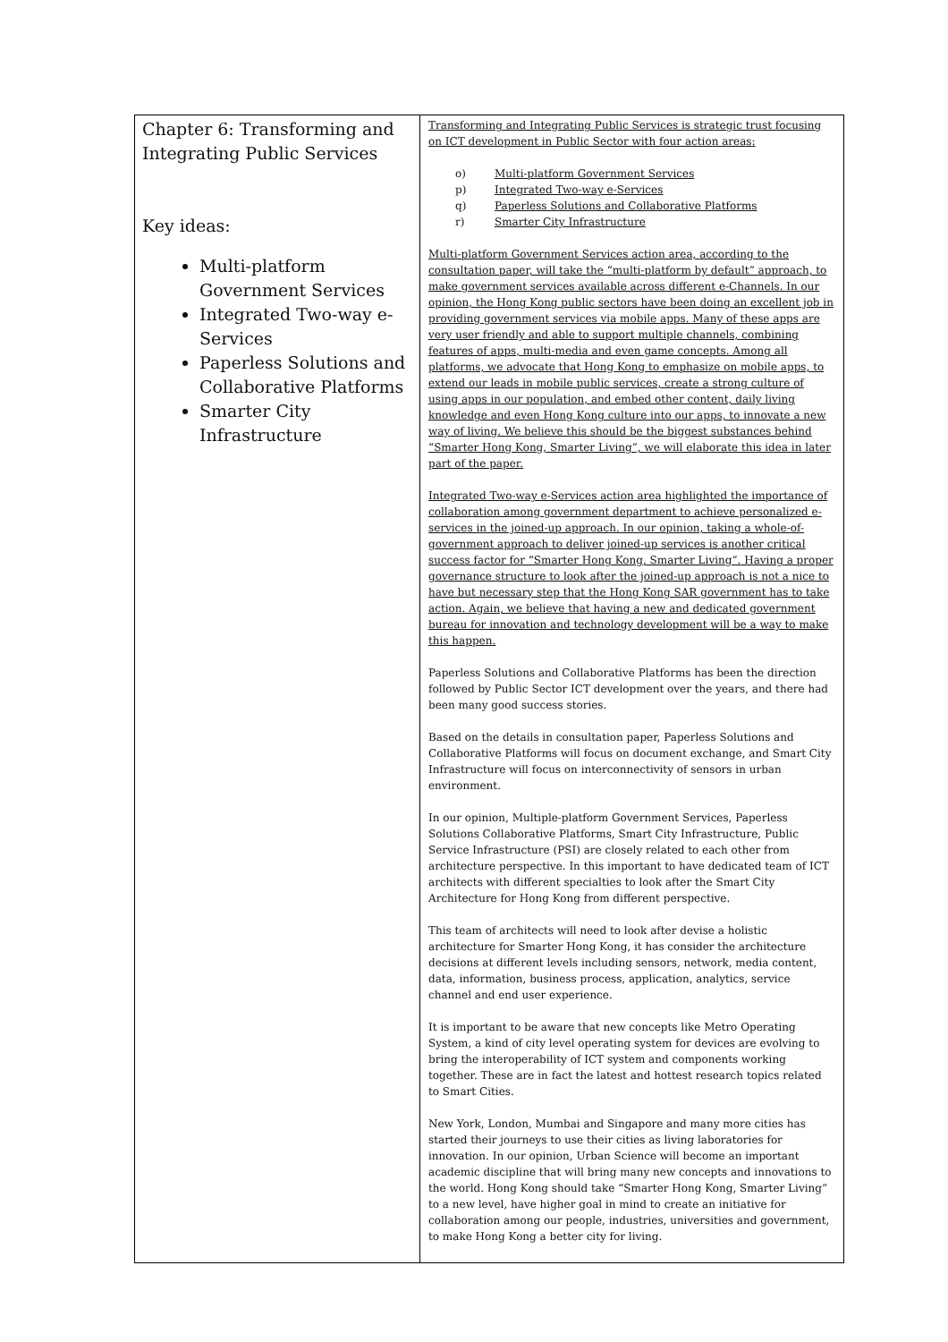| Chapter 6: Transforming and Integrating Public Services Key ideas: Multi-platform Government Services Integrated Two-way e-Services Paperless Solutions and Collaborative Platforms Smarter City Infrastructure | Transforming and Integrating Public Services is strategic trust focusing on ICT development in Public Sector with four action areas: o) Multi-platform Government Services p) Integrated Two-way e-Services q) Paperless Solutions and Collaborative Platforms r) Smarter City Infrastructure Multi-platform Government Services action area, according to the consultation paper, will take the “multi-platform by default” approach, to make government services available across different e-Channels. In our opinion, the Hong Kong public sectors have been doing an excellent job in providing government services via mobile apps. Many of these apps are very user friendly and able to support multiple channels, combining features of apps, multi-media and even game concepts. Among all platforms, we advocate that Hong Kong to emphasize on mobile apps, to extend our leads in mobile public services, create a strong culture of using apps in our population, and embed other content, daily living knowledge and even Hong Kong culture into our apps, to innovate a new way of living. We believe this should be the biggest substances behind “Smarter Hong Kong, Smarter Living”, we will elaborate this idea in later part of the paper. Integrated Two-way e-Services action area highlighted the importance of collaboration among government department to achieve personalized e-services in the joined-up approach. In our opinion, taking a whole-of-government approach to deliver joined-up services is another critical success factor for “Smarter Hong Kong, Smarter Living”. Having a proper governance structure to look after the joined-up approach is not a nice to have but necessary step that the Hong Kong SAR government has to take action. Again, we believe that having a new and dedicated government bureau for innovation and technology development will be a way to make this happen. Paperless Solutions and Collaborative Platforms has been the direction followed by Public Sector ICT development over the years, and there had been many good success stories. Based on the details in consultation paper, Paperless Solutions and Collaborative Platforms will focus on document exchange, and Smart City Infrastructure will focus on interconnectivity of sensors in urban environment. In our opinion, Multiple-platform Government Services, Paperless Solutions Collaborative Platforms, Smart City Infrastructure, Public Service Infrastructure (PSI) are closely related to each other from architecture perspective. In this important to have dedicated team of ICT architects with different specialties to look after the Smart City Architecture for Hong Kong from different perspective. This team of architects will need to look after devise a holistic architecture for Smarter Hong Kong, it has consider the architecture decisions at different levels including sensors, network, media content, data, information, business process, application, analytics, service channel and end user experience. It is important to be aware that new concepts like Metro Operating System, a kind of city level operating system for devices are evolving to bring the interoperability of ICT system and components working together. These are in fact the latest and hottest research topics related to Smart Cities. New York, London, Mumbai and Singapore and many more cities has started their journeys to use their cities as living laboratories for innovation. In our opinion, Urban Science will become an important academic discipline that will bring many new concepts and innovations to the world. Hong Kong should take “Smarter Hong Kong, Smarter Living” to a new level, have higher goal in mind to create an initiative for collaboration among our people, industries, universities and government, to make Hong Kong a better city for living. |